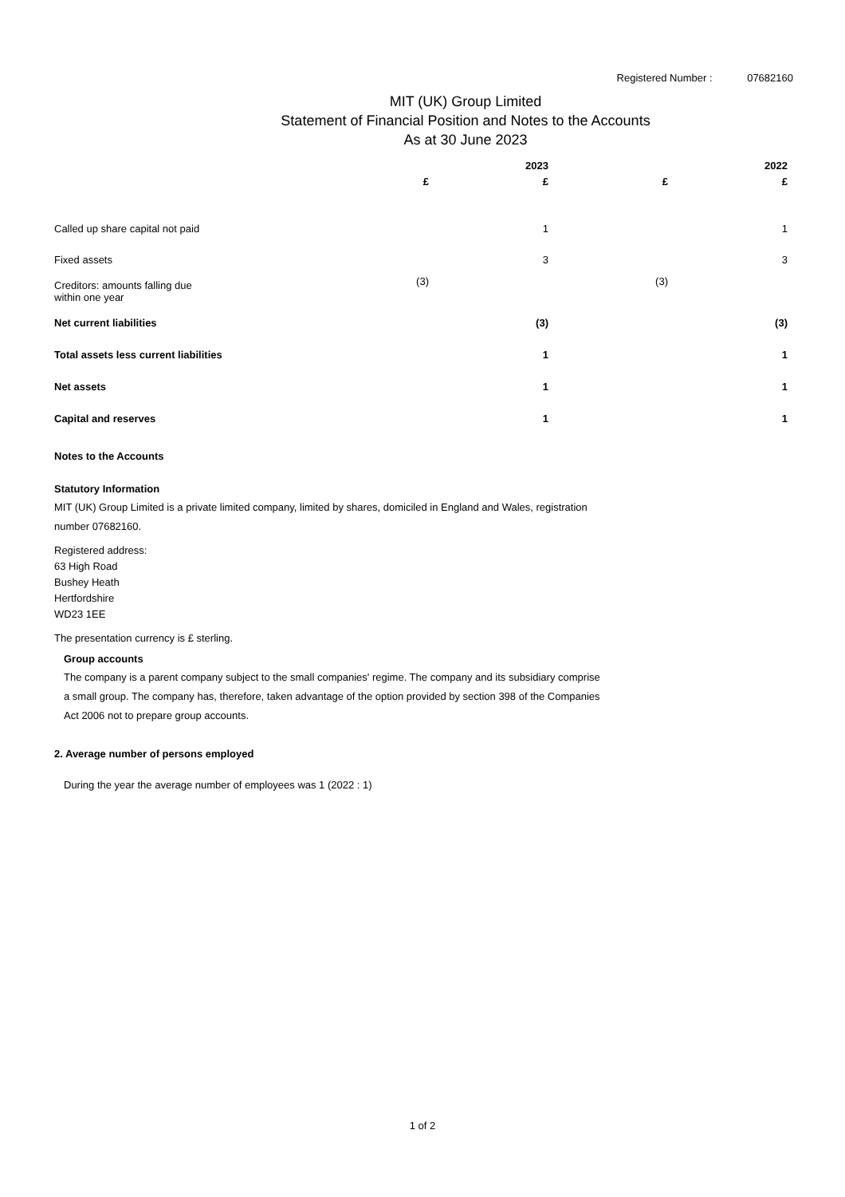Registered Number : 07682160
MIT (UK) Group Limited
Statement of Financial Position and Notes to the Accounts
As at 30 June 2023
| | | 2023 | | 2022 |
| --- | --- | --- | --- | --- |
| | £ | £ | £ | £ |
| Called up share capital not paid | | 1 | | 1 |
| Fixed assets | | 3 | | 3 |
| Creditors: amounts falling due within one year | (3) | | (3) | |
| Net current liabilities | | (3) | | (3) |
| Total assets less current liabilities | | 1 | | 1 |
| Net assets | | 1 | | 1 |
| Capital and reserves | | 1 | | 1 |
Notes to the Accounts
Statutory Information
MIT (UK) Group Limited is a private limited company, limited by shares, domiciled in England and Wales, registration
number 07682160.
Registered address:
63 High Road
Bushey Heath
Hertfordshire
WD23 1EE
The presentation currency is £ sterling.
Group accounts
The company is a parent company subject to the small companies' regime. The company and its subsidiary comprise
a small group. The company has, therefore, taken advantage of the option provided by section 398 of the Companies
Act 2006 not to prepare group accounts.
2. Average number of persons employed
During the year the average number of employees was 1 (2022 : 1)
1 of 2